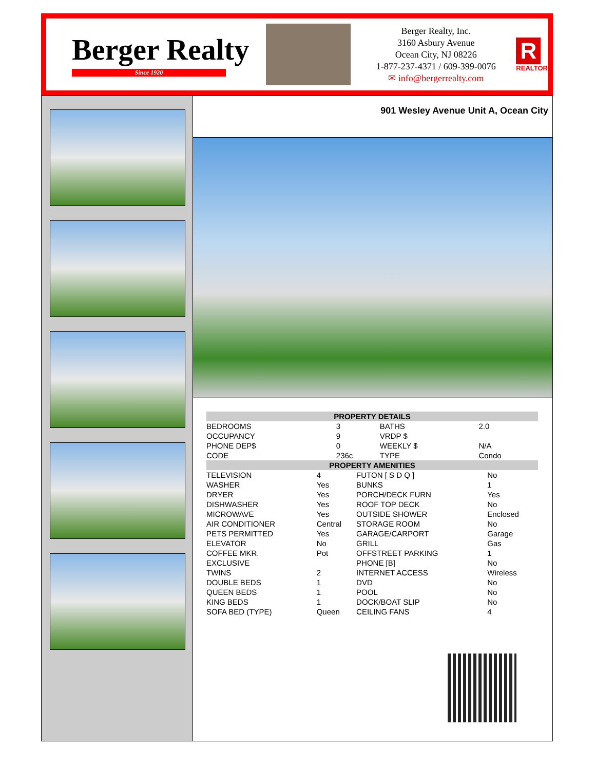Berger Realty
Since 1920
Berger Realty, Inc.
3160 Asbury Avenue
Ocean City, NJ 08226
1-877-237-4371 / 609-399-0076
✉ info@bergerrealty.com
R
REALTOR
901 Wesley Avenue Unit A, Ocean City
| PROPERTY DETAILS | | | |
| --- | --- | --- | --- |
| BEDROOMS | 3 | BATHS | 2.0 |
| OCCUPANCY | 9 | VRDP $ | |
| PHONE DEP$ | 0 | WEEKLY $ | N/A |
| CODE | 236c | TYPE | Condo |
| PROPERTY AMENITIES | | | |
| --- | --- | --- | --- |
| TELEVISION | 4 | FUTON [ S D Q ] | No |
| WASHER | Yes | BUNKS | 1 |
| DRYER | Yes | PORCH/DECK FURN | Yes |
| DISHWASHER | Yes | ROOF TOP DECK | No |
| MICROWAVE | Yes | OUTSIDE SHOWER | Enclosed |
| AIR CONDITIONER | Central | STORAGE ROOM | No |
| PETS PERMITTED | Yes | GARAGE/CARPORT | Garage |
| ELEVATOR | No | GRILL | Gas |
| COFFEE MKR. | Pot | OFFSTREET PARKING | 1 |
| EXCLUSIVE | | PHONE [B] | No |
| TWINS | 2 | INTERNET ACCESS | Wireless |
| DOUBLE BEDS | 1 | DVD | No |
| QUEEN BEDS | 1 | POOL | No |
| KING BEDS | 1 | DOCK/BOAT SLIP | No |
| SOFA BED (TYPE) | Queen | CEILING FANS | 4 |